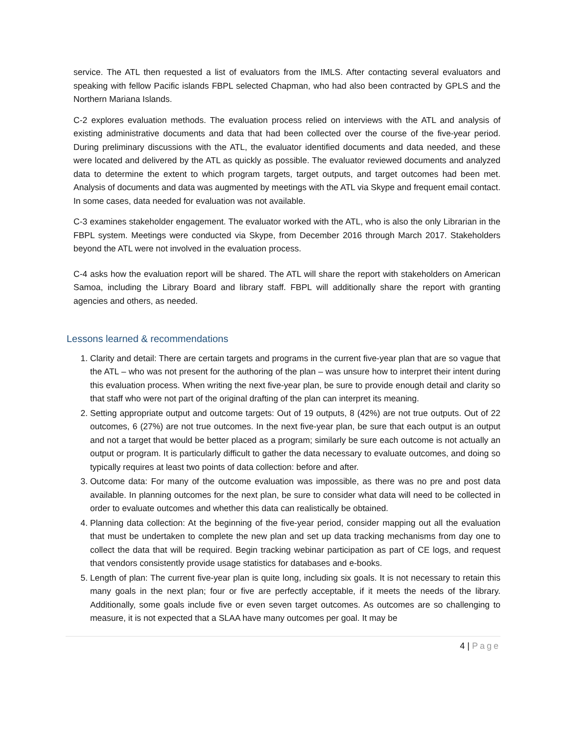service. The ATL then requested a list of evaluators from the IMLS. After contacting several evaluators and speaking with fellow Pacific islands FBPL selected Chapman, who had also been contracted by GPLS and the Northern Mariana Islands.
C-2 explores evaluation methods. The evaluation process relied on interviews with the ATL and analysis of existing administrative documents and data that had been collected over the course of the five-year period. During preliminary discussions with the ATL, the evaluator identified documents and data needed, and these were located and delivered by the ATL as quickly as possible. The evaluator reviewed documents and analyzed data to determine the extent to which program targets, target outputs, and target outcomes had been met. Analysis of documents and data was augmented by meetings with the ATL via Skype and frequent email contact. In some cases, data needed for evaluation was not available.
C-3 examines stakeholder engagement. The evaluator worked with the ATL, who is also the only Librarian in the FBPL system. Meetings were conducted via Skype, from December 2016 through March 2017. Stakeholders beyond the ATL were not involved in the evaluation process.
C-4 asks how the evaluation report will be shared. The ATL will share the report with stakeholders on American Samoa, including the Library Board and library staff. FBPL will additionally share the report with granting agencies and others, as needed.
Lessons learned & recommendations
1. Clarity and detail: There are certain targets and programs in the current five-year plan that are so vague that the ATL – who was not present for the authoring of the plan – was unsure how to interpret their intent during this evaluation process. When writing the next five-year plan, be sure to provide enough detail and clarity so that staff who were not part of the original drafting of the plan can interpret its meaning.
2. Setting appropriate output and outcome targets: Out of 19 outputs, 8 (42%) are not true outputs. Out of 22 outcomes, 6 (27%) are not true outcomes. In the next five-year plan, be sure that each output is an output and not a target that would be better placed as a program; similarly be sure each outcome is not actually an output or program. It is particularly difficult to gather the data necessary to evaluate outcomes, and doing so typically requires at least two points of data collection: before and after.
3. Outcome data: For many of the outcome evaluation was impossible, as there was no pre and post data available. In planning outcomes for the next plan, be sure to consider what data will need to be collected in order to evaluate outcomes and whether this data can realistically be obtained.
4. Planning data collection: At the beginning of the five-year period, consider mapping out all the evaluation that must be undertaken to complete the new plan and set up data tracking mechanisms from day one to collect the data that will be required. Begin tracking webinar participation as part of CE logs, and request that vendors consistently provide usage statistics for databases and e-books.
5. Length of plan: The current five-year plan is quite long, including six goals. It is not necessary to retain this many goals in the next plan; four or five are perfectly acceptable, if it meets the needs of the library. Additionally, some goals include five or even seven target outcomes. As outcomes are so challenging to measure, it is not expected that a SLAA have many outcomes per goal. It may be
4 | Page